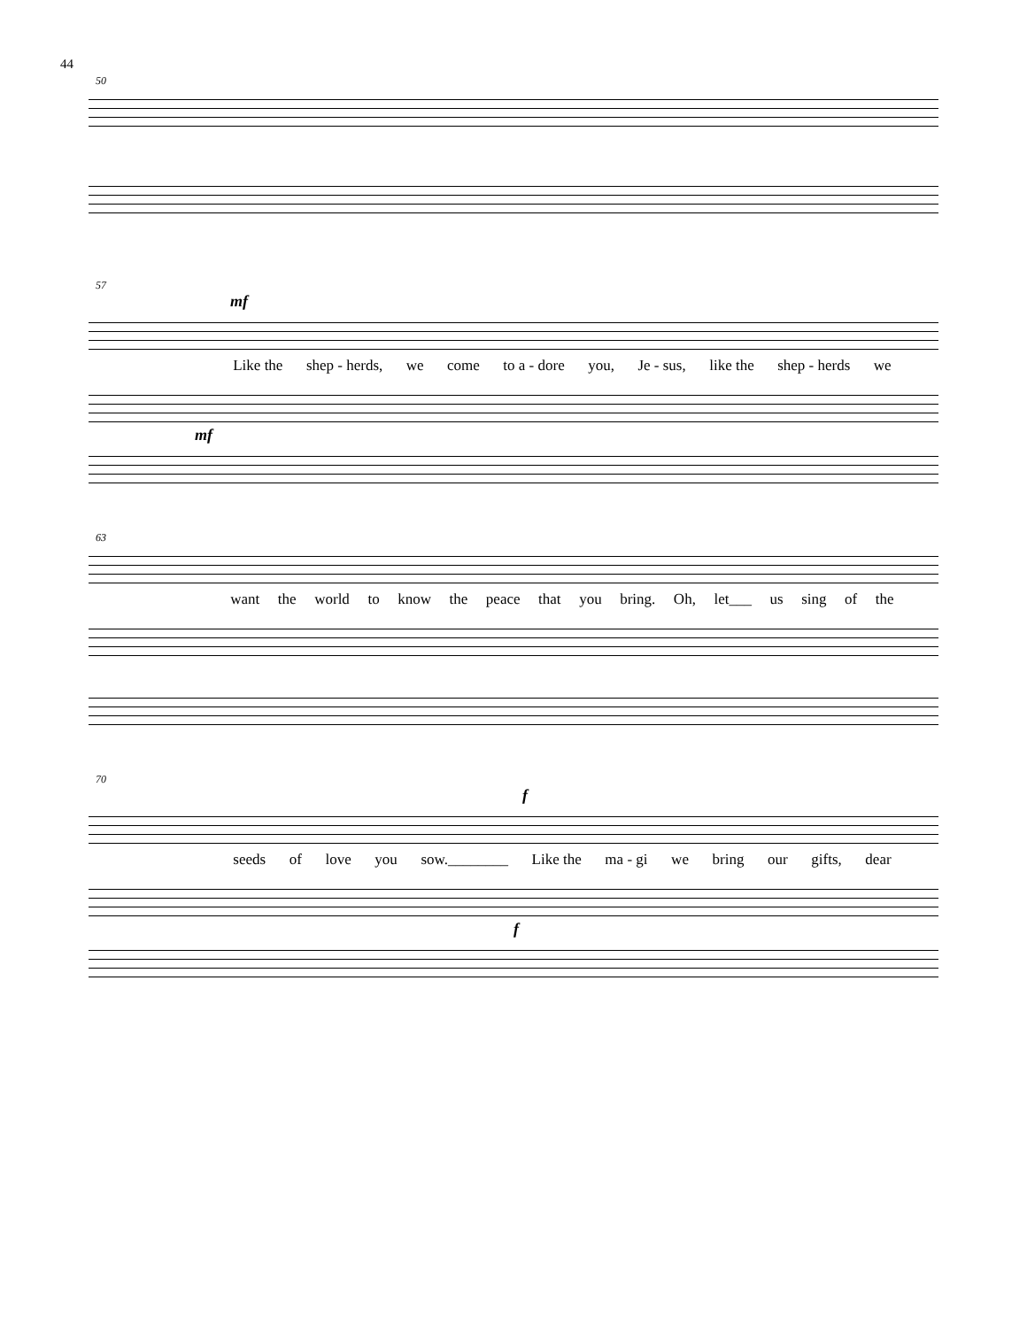44
50
57
mf
Like the shep - herds, we come to a - dore you, Je - sus, like the shep - herds we
mf
63
want the world to know the peace that you bring. Oh, let___ us sing of the
70
f
seeds of love you sow.________ Like the ma - gi we bring our gifts, dear
f